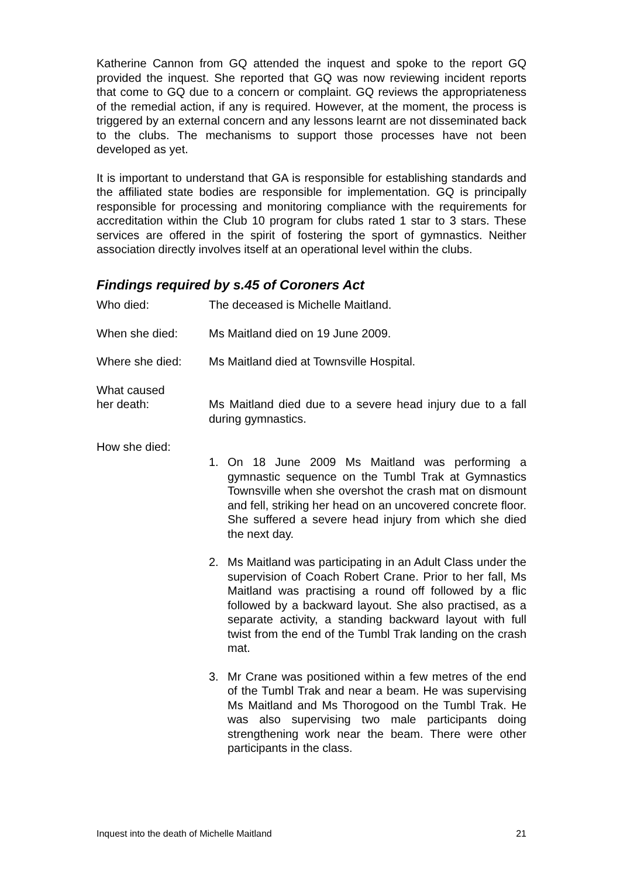Katherine Cannon from GQ attended the inquest and spoke to the report GQ provided the inquest. She reported that GQ was now reviewing incident reports that come to GQ due to a concern or complaint. GQ reviews the appropriateness of the remedial action, if any is required. However, at the moment, the process is triggered by an external concern and any lessons learnt are not disseminated back to the clubs. The mechanisms to support those processes have not been developed as yet.
It is important to understand that GA is responsible for establishing standards and the affiliated state bodies are responsible for implementation. GQ is principally responsible for processing and monitoring compliance with the requirements for accreditation within the Club 10 program for clubs rated 1 star to 3 stars. These services are offered in the spirit of fostering the sport of gymnastics. Neither association directly involves itself at an operational level within the clubs.
Findings required by s.45 of Coroners Act
Who died: The deceased is Michelle Maitland.
When she died: Ms Maitland died on 19 June 2009.
Where she died: Ms Maitland died at Townsville Hospital.
What caused
her death:
Ms Maitland died due to a severe head injury due to a fall during gymnastics.
How she died:
1. On 18 June 2009 Ms Maitland was performing a gymnastic sequence on the Tumbl Trak at Gymnastics Townsville when she overshot the crash mat on dismount and fell, striking her head on an uncovered concrete floor. She suffered a severe head injury from which she died the next day.
2. Ms Maitland was participating in an Adult Class under the supervision of Coach Robert Crane. Prior to her fall, Ms Maitland was practising a round off followed by a flic followed by a backward layout. She also practised, as a separate activity, a standing backward layout with full twist from the end of the Tumbl Trak landing on the crash mat.
3. Mr Crane was positioned within a few metres of the end of the Tumbl Trak and near a beam. He was supervising Ms Maitland and Ms Thorogood on the Tumbl Trak. He was also supervising two male participants doing strengthening work near the beam. There were other participants in the class.
Inquest into the death of Michelle Maitland 21